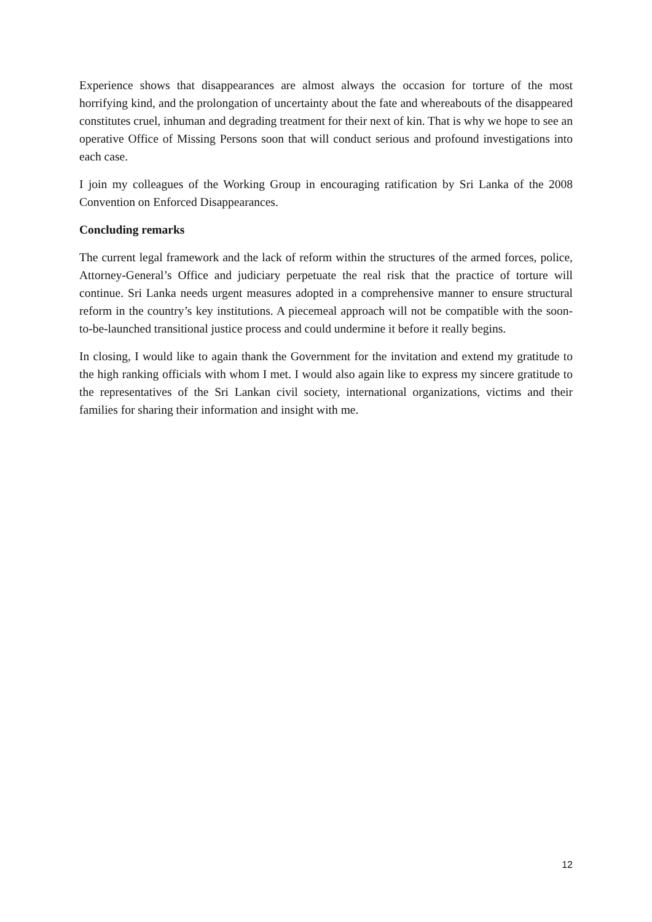Experience shows that disappearances are almost always the occasion for torture of the most horrifying kind, and the prolongation of uncertainty about the fate and whereabouts of the disappeared constitutes cruel, inhuman and degrading treatment for their next of kin. That is why we hope to see an operative Office of Missing Persons soon that will conduct serious and profound investigations into each case.
I join my colleagues of the Working Group in encouraging ratification by Sri Lanka of the 2008 Convention on Enforced Disappearances.
Concluding remarks
The current legal framework and the lack of reform within the structures of the armed forces, police, Attorney-General’s Office and judiciary perpetuate the real risk that the practice of torture will continue. Sri Lanka needs urgent measures adopted in a comprehensive manner to ensure structural reform in the country’s key institutions. A piecemeal approach will not be compatible with the soon-to-be-launched transitional justice process and could undermine it before it really begins.
In closing, I would like to again thank the Government for the invitation and extend my gratitude to the high ranking officials with whom I met. I would also again like to express my sincere gratitude to the representatives of the Sri Lankan civil society, international organizations, victims and their families for sharing their information and insight with me.
12